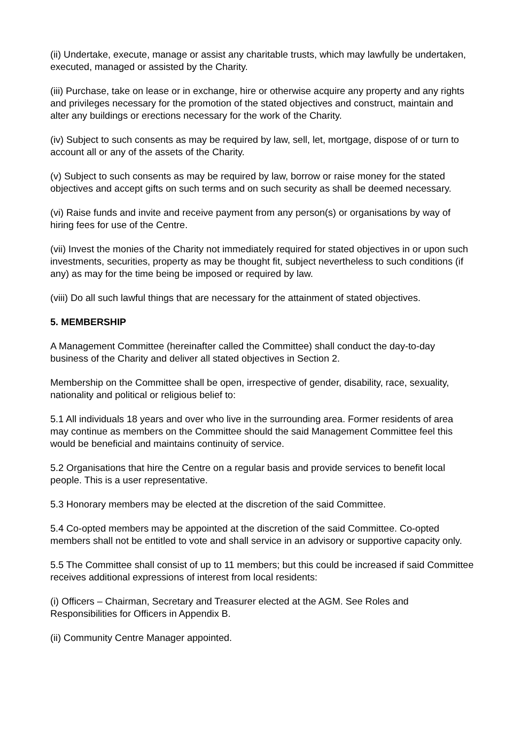(ii) Undertake, execute, manage or assist any charitable trusts, which may lawfully be undertaken, executed, managed or assisted by the Charity.
(iii) Purchase, take on lease or in exchange, hire or otherwise acquire any property and any rights and privileges necessary for the promotion of the stated objectives and construct, maintain and alter any buildings or erections necessary for the work of the Charity.
(iv) Subject to such consents as may be required by law, sell, let, mortgage, dispose of or turn to account all or any of the assets of the Charity.
(v) Subject to such consents as may be required by law, borrow or raise money for the stated objectives and accept gifts on such terms and on such security as shall be deemed necessary.
(vi) Raise funds and invite and receive payment from any person(s) or organisations by way of hiring fees for use of the Centre.
(vii) Invest the monies of the Charity not immediately required for stated objectives in or upon such investments, securities, property as may be thought fit, subject nevertheless to such conditions (if any) as may for the time being be imposed or required by law.
(viii) Do all such lawful things that are necessary for the attainment of stated objectives.
5. MEMBERSHIP
A Management Committee (hereinafter called the Committee) shall conduct the day-to-day business of the Charity and deliver all stated objectives in Section 2.
Membership on the Committee shall be open, irrespective of gender, disability, race, sexuality, nationality and political or religious belief to:
5.1 All individuals 18 years and over who live in the surrounding area. Former residents of area may continue as members on the Committee should the said Management Committee feel this would be beneficial and maintains continuity of service.
5.2 Organisations that hire the Centre on a regular basis and provide services to benefit local people. This is a user representative.
5.3 Honorary members may be elected at the discretion of the said Committee.
5.4 Co-opted members may be appointed at the discretion of the said Committee. Co-opted members shall not be entitled to vote and shall service in an advisory or supportive capacity only.
5.5 The Committee shall consist of up to 11 members; but this could be increased if said Committee receives additional expressions of interest from local residents:
(i) Officers – Chairman, Secretary and Treasurer elected at the AGM. See Roles and Responsibilities for Officers in Appendix B.
(ii) Community Centre Manager appointed.